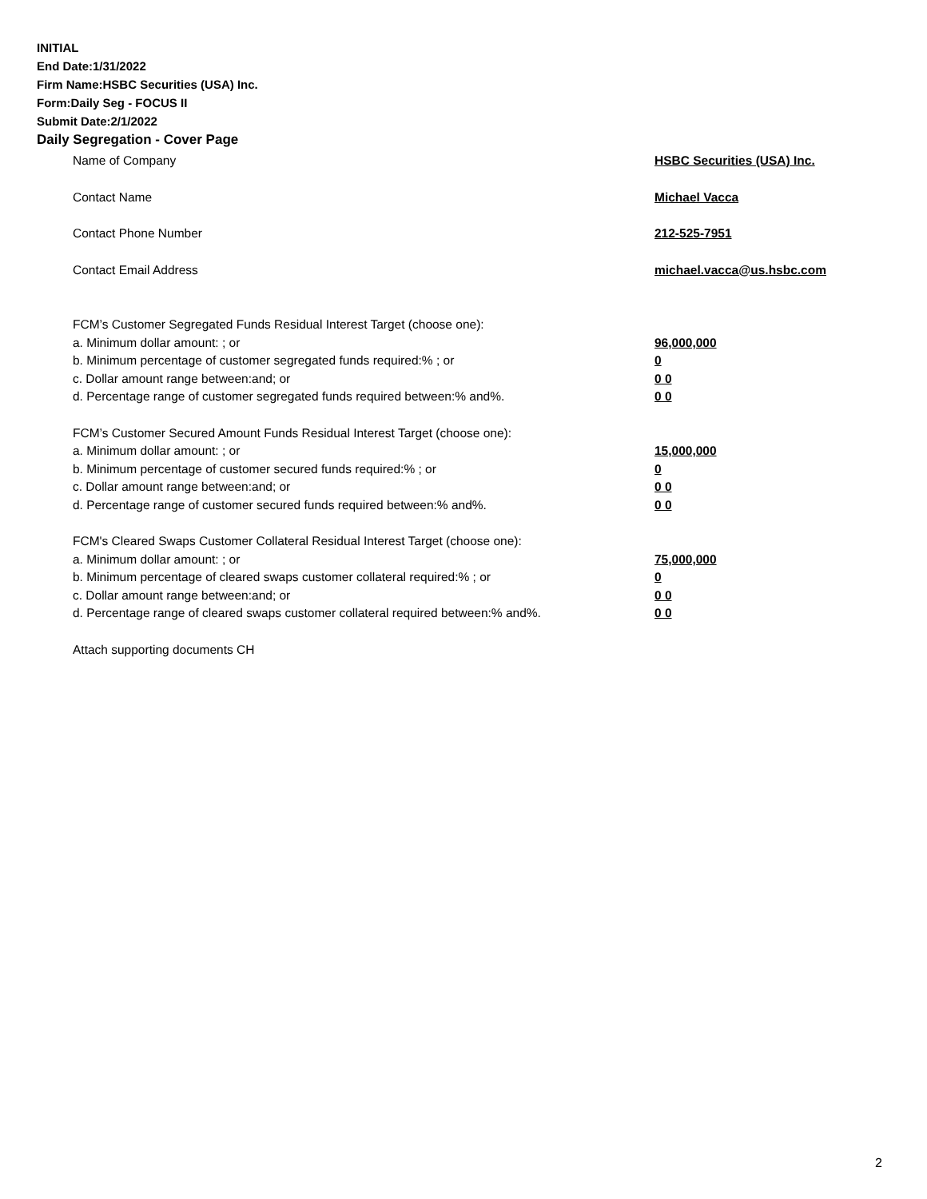INITIAL
End Date:1/31/2022
Firm Name:HSBC Securities (USA) Inc.
Form:Daily Seg - FOCUS II
Submit Date:2/1/2022
Daily Segregation - Cover Page
Name of Company HSBC Securities (USA) Inc.
Contact Name Michael Vacca
Contact Phone Number 212-525-7951
Contact Email Address michael.vacca@us.hsbc.com
FCM’s Customer Segregated Funds Residual Interest Target (choose one):
a. Minimum dollar amount: ; or 96,000,000
b. Minimum percentage of customer segregated funds required:% ; or 0
c. Dollar amount range between:and; or 0 0
d. Percentage range of customer segregated funds required between:% and%. 0 0
FCM’s Customer Secured Amount Funds Residual Interest Target (choose one):
a. Minimum dollar amount: ; or 15,000,000
b. Minimum percentage of customer secured funds required:% ; or 0
c. Dollar amount range between:and; or 0 0
d. Percentage range of customer secured funds required between:% and%. 0 0
FCM's Cleared Swaps Customer Collateral Residual Interest Target (choose one):
a. Minimum dollar amount: ; or 75,000,000
b. Minimum percentage of cleared swaps customer collateral required:% ; or 0
c. Dollar amount range between:and; or 0 0
d. Percentage range of cleared swaps customer collateral required between:% and%.
0 0
Attach supporting documents CH
2